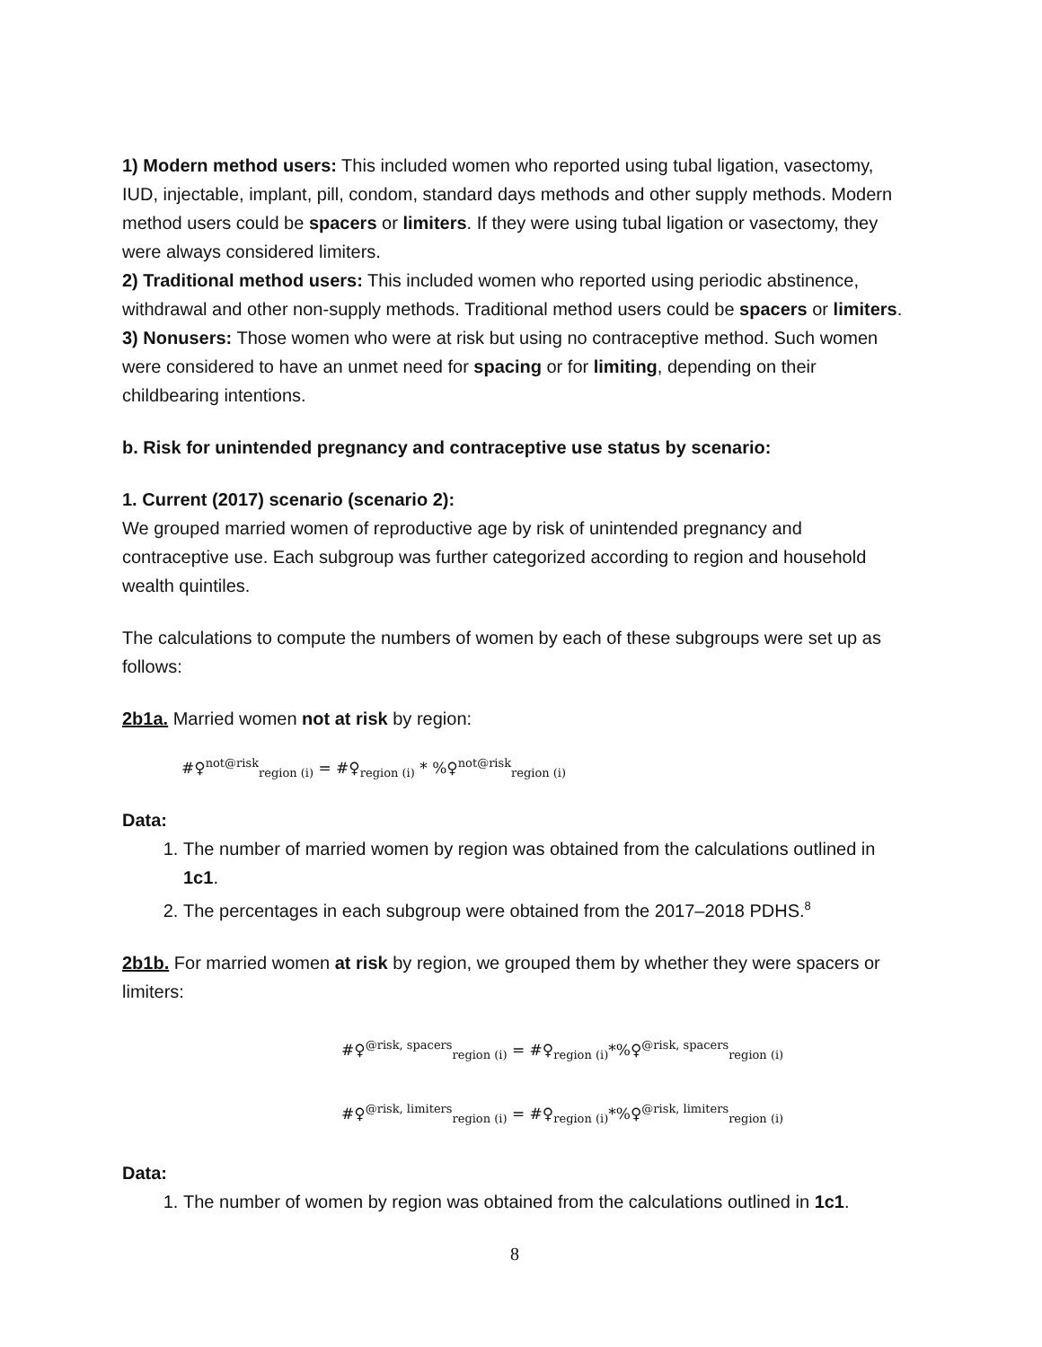1) Modern method users: This included women who reported using tubal ligation, vasectomy, IUD, injectable, implant, pill, condom, standard days methods and other supply methods. Modern method users could be spacers or limiters. If they were using tubal ligation or vasectomy, they were always considered limiters.
2) Traditional method users: This included women who reported using periodic abstinence, withdrawal and other non-supply methods. Traditional method users could be spacers or limiters.
3) Nonusers: Those women who were at risk but using no contraceptive method. Such women were considered to have an unmet need for spacing or for limiting, depending on their childbearing intentions.
b. Risk for unintended pregnancy and contraceptive use status by scenario:
1. Current (2017) scenario (scenario 2):
We grouped married women of reproductive age by risk of unintended pregnancy and contraceptive use. Each subgroup was further categorized according to region and household wealth quintiles.
The calculations to compute the numbers of women by each of these subgroups were set up as follows:
2b1a. Married women not at risk by region:
#♀<sup>not@risk</sup><sub>region (i)</sub> = #♀<sub>region (i)</sub> * %♀<sup>not@risk</sup><sub>region (i)</sub>
Data:
1. The number of married women by region was obtained from the calculations outlined in 1c1.
2. The percentages in each subgroup were obtained from the 2017–2018 PDHS.<sup>8</sup>
2b1b. For married women at risk by region, we grouped them by whether they were spacers or limiters:
#♀<sup>@risk, spacers</sup><sub>region (i)</sub> = #♀<sub>region (i)</sub>*%♀<sup>@risk, spacers</sup><sub>region (i)</sub>
#♀<sup>@risk, limiters</sup><sub>region (i)</sub> = #♀<sub>region (i)</sub>*%♀<sup>@risk, limiters</sup><sub>region (i)</sub>
Data:
1. The number of women by region was obtained from the calculations outlined in 1c1.
8